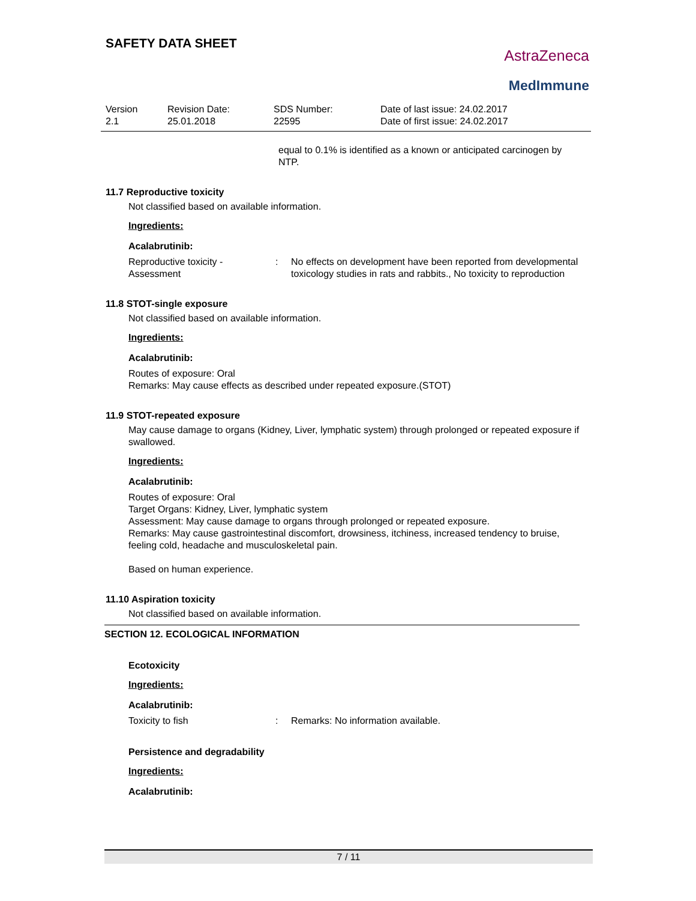SAFETY DATA SHEET
AstraZeneca
MedImmune
Version
2.1
Revision Date:
25.01.2018
SDS Number:
22595
Date of last issue: 24.02.2017
Date of first issue: 24.02.2017
equal to 0.1% is identified as a known or anticipated carcinogen by NTP.
11.7 Reproductive toxicity
Not classified based on available information.
Ingredients:
Acalabrutinib:
Reproductive toxicity - Assessment
: No effects on development have been reported from developmental toxicology studies in rats and rabbits., No toxicity to reproduction
11.8 STOT-single exposure
Not classified based on available information.
Ingredients:
Acalabrutinib:
Routes of exposure: Oral
Remarks: May cause effects as described under repeated exposure.(STOT)
11.9 STOT-repeated exposure
May cause damage to organs (Kidney, Liver, lymphatic system) through prolonged or repeated exposure if swallowed.
Ingredients:
Acalabrutinib:
Routes of exposure: Oral
Target Organs: Kidney, Liver, lymphatic system
Assessment: May cause damage to organs through prolonged or repeated exposure.
Remarks: May cause gastrointestinal discomfort, drowsiness, itchiness, increased tendency to bruise, feeling cold, headache and musculoskeletal pain.
Based on human experience.
11.10 Aspiration toxicity
Not classified based on available information.
SECTION 12. ECOLOGICAL INFORMATION
Ecotoxicity
Ingredients:
Acalabrutinib:
Toxicity to fish : Remarks: No information available.
Persistence and degradability
Ingredients:
Acalabrutinib:
7 / 11